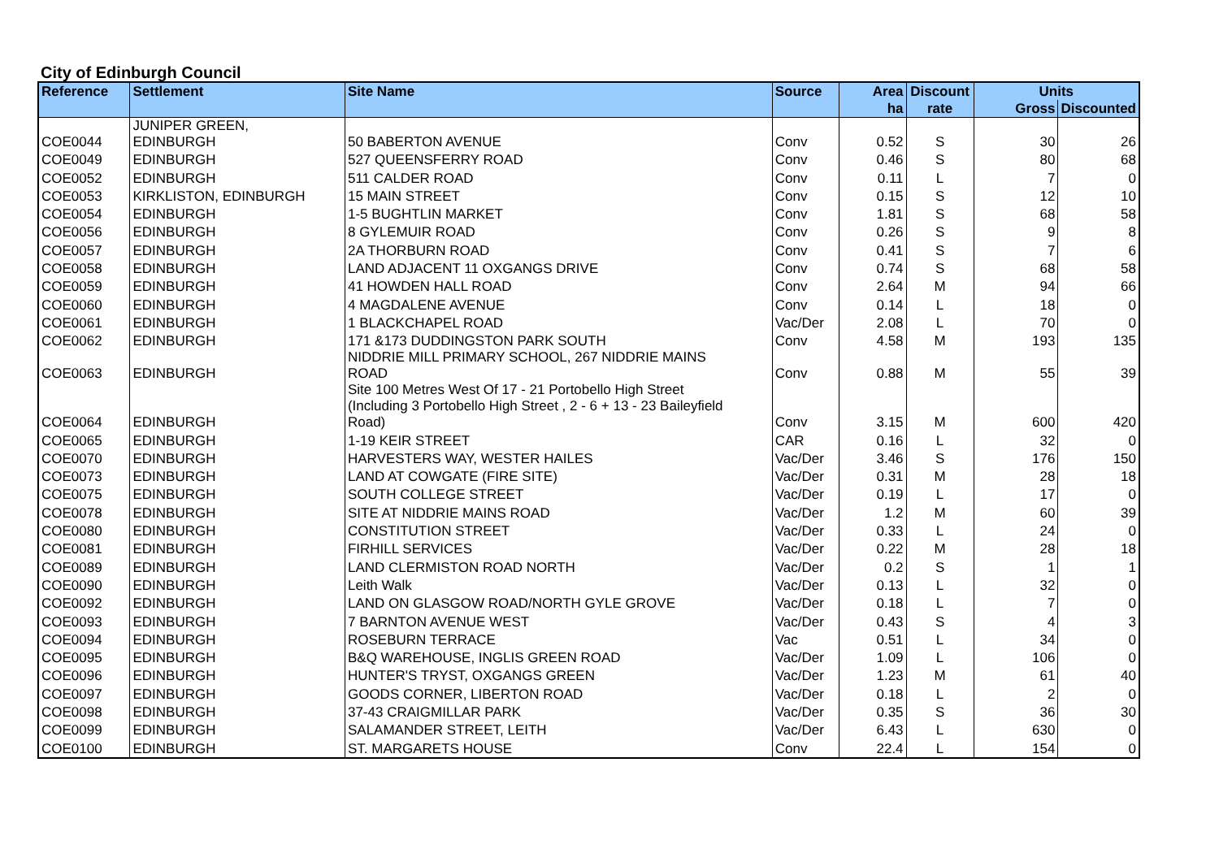City of Edinburgh Council
| Reference | Settlement | Site Name | Source | Area | Discount | Units | |
| --- | --- | --- | --- | --- | --- | --- | --- |
| | | | | ha | rate | Gross | Discounted |
| COE0044 | JUNIPER GREEN, EDINBURGH | 50 BABERTON AVENUE | Conv | 0.52 | S | 30 | 26 |
| COE0049 | EDINBURGH | 527 QUEENSFERRY ROAD | Conv | 0.46 | S | 80 | 68 |
| COE0052 | EDINBURGH | 511 CALDER ROAD | Conv | 0.11 | L | 7 | 0 |
| COE0053 | KIRKLISTON, EDINBURGH | 15 MAIN STREET | Conv | 0.15 | S | 12 | 10 |
| COE0054 | EDINBURGH | 1-5 BUGHTLIN MARKET | Conv | 1.81 | S | 68 | 58 |
| COE0056 | EDINBURGH | 8 GYLEMUIR ROAD | Conv | 0.26 | S | 9 | 8 |
| COE0057 | EDINBURGH | 2A THORBURN ROAD | Conv | 0.41 | S | 7 | 6 |
| COE0058 | EDINBURGH | LAND ADJACENT 11 OXGANGS DRIVE | Conv | 0.74 | S | 68 | 58 |
| COE0059 | EDINBURGH | 41 HOWDEN HALL ROAD | Conv | 2.64 | M | 94 | 66 |
| COE0060 | EDINBURGH | 4 MAGDALENE AVENUE | Conv | 0.14 | L | 18 | 0 |
| COE0061 | EDINBURGH | 1 BLACKCHAPEL ROAD | Vac/Der | 2.08 | L | 70 | 0 |
| COE0062 | EDINBURGH | 171 &173 DUDDINGSTON PARK SOUTH | Conv | 4.58 | M | 193 | 135 |
| COE0063 | EDINBURGH | NIDDRIE MILL PRIMARY SCHOOL, 267 NIDDRIE MAINS ROAD | Conv | 0.88 | M | 55 | 39 |
| COE0064 | EDINBURGH | Site 100 Metres West Of 17 - 21 Portobello High Street (Including 3 Portobello High Street , 2 - 6 + 13 - 23 Baileyfield Road) | Conv | 3.15 | M | 600 | 420 |
| COE0065 | EDINBURGH | 1-19 KEIR STREET | CAR | 0.16 | L | 32 | 0 |
| COE0070 | EDINBURGH | HARVESTERS WAY, WESTER HAILES | Vac/Der | 3.46 | S | 176 | 150 |
| COE0073 | EDINBURGH | LAND AT COWGATE (FIRE SITE) | Vac/Der | 0.31 | M | 28 | 18 |
| COE0075 | EDINBURGH | SOUTH COLLEGE STREET | Vac/Der | 0.19 | L | 17 | 0 |
| COE0078 | EDINBURGH | SITE AT NIDDRIE MAINS ROAD | Vac/Der | 1.2 | M | 60 | 39 |
| COE0080 | EDINBURGH | CONSTITUTION STREET | Vac/Der | 0.33 | L | 24 | 0 |
| COE0081 | EDINBURGH | FIRHILL SERVICES | Vac/Der | 0.22 | M | 28 | 18 |
| COE0089 | EDINBURGH | LAND CLERMISTON ROAD NORTH | Vac/Der | 0.2 | S | 1 | 1 |
| COE0090 | EDINBURGH | Leith Walk | Vac/Der | 0.13 | L | 32 | 0 |
| COE0092 | EDINBURGH | LAND ON GLASGOW ROAD/NORTH GYLE GROVE | Vac/Der | 0.18 | L | 7 | 0 |
| COE0093 | EDINBURGH | 7 BARNTON AVENUE WEST | Vac/Der | 0.43 | S | 4 | 3 |
| COE0094 | EDINBURGH | ROSEBURN TERRACE | Vac | 0.51 | L | 34 | 0 |
| COE0095 | EDINBURGH | B&Q WAREHOUSE, INGLIS GREEN ROAD | Vac/Der | 1.09 | L | 106 | 0 |
| COE0096 | EDINBURGH | HUNTER'S TRYST, OXGANGS GREEN | Vac/Der | 1.23 | M | 61 | 40 |
| COE0097 | EDINBURGH | GOODS CORNER, LIBERTON ROAD | Vac/Der | 0.18 | L | 2 | 0 |
| COE0098 | EDINBURGH | 37-43 CRAIGMILLAR PARK | Vac/Der | 0.35 | S | 36 | 30 |
| COE0099 | EDINBURGH | SALAMANDER STREET, LEITH | Vac/Der | 6.43 | L | 630 | 0 |
| COE0100 | EDINBURGH | ST. MARGARETS HOUSE | Conv | 22.4 | L | 154 | 0 |